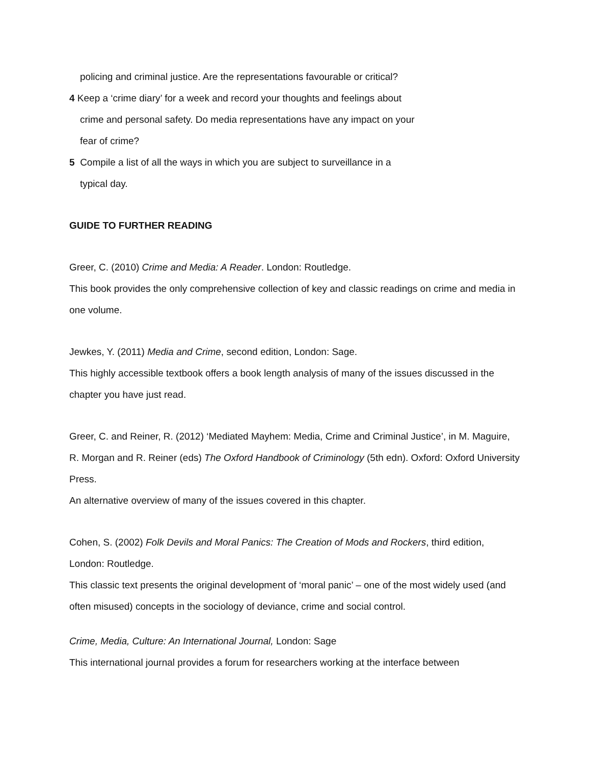policing and criminal justice. Are the representations favourable or critical?
4 Keep a ‘crime diary’ for a week and record your thoughts and feelings about
crime and personal safety. Do media representations have any impact on your
fear of crime?
5 Compile a list of all the ways in which you are subject to surveillance in a
typical day.
GUIDE TO FURTHER READING
Greer, C. (2010) Crime and Media: A Reader. London: Routledge.
This book provides the only comprehensive collection of key and classic readings on crime and media in one volume.
Jewkes, Y. (2011) Media and Crime, second edition, London: Sage.
This highly accessible textbook offers a book length analysis of many of the issues discussed in the chapter you have just read.
Greer, C. and Reiner, R. (2012) ‘Mediated Mayhem: Media, Crime and Criminal Justice’, in M. Maguire, R. Morgan and R. Reiner (eds) The Oxford Handbook of Criminology (5th edn). Oxford: Oxford University Press.
An alternative overview of many of the issues covered in this chapter.
Cohen, S. (2002) Folk Devils and Moral Panics: The Creation of Mods and Rockers, third edition, London: Routledge.
This classic text presents the original development of ‘moral panic’ – one of the most widely used (and often misused) concepts in the sociology of deviance, crime and social control.
Crime, Media, Culture: An International Journal, London: Sage
This international journal provides a forum for researchers working at the interface between